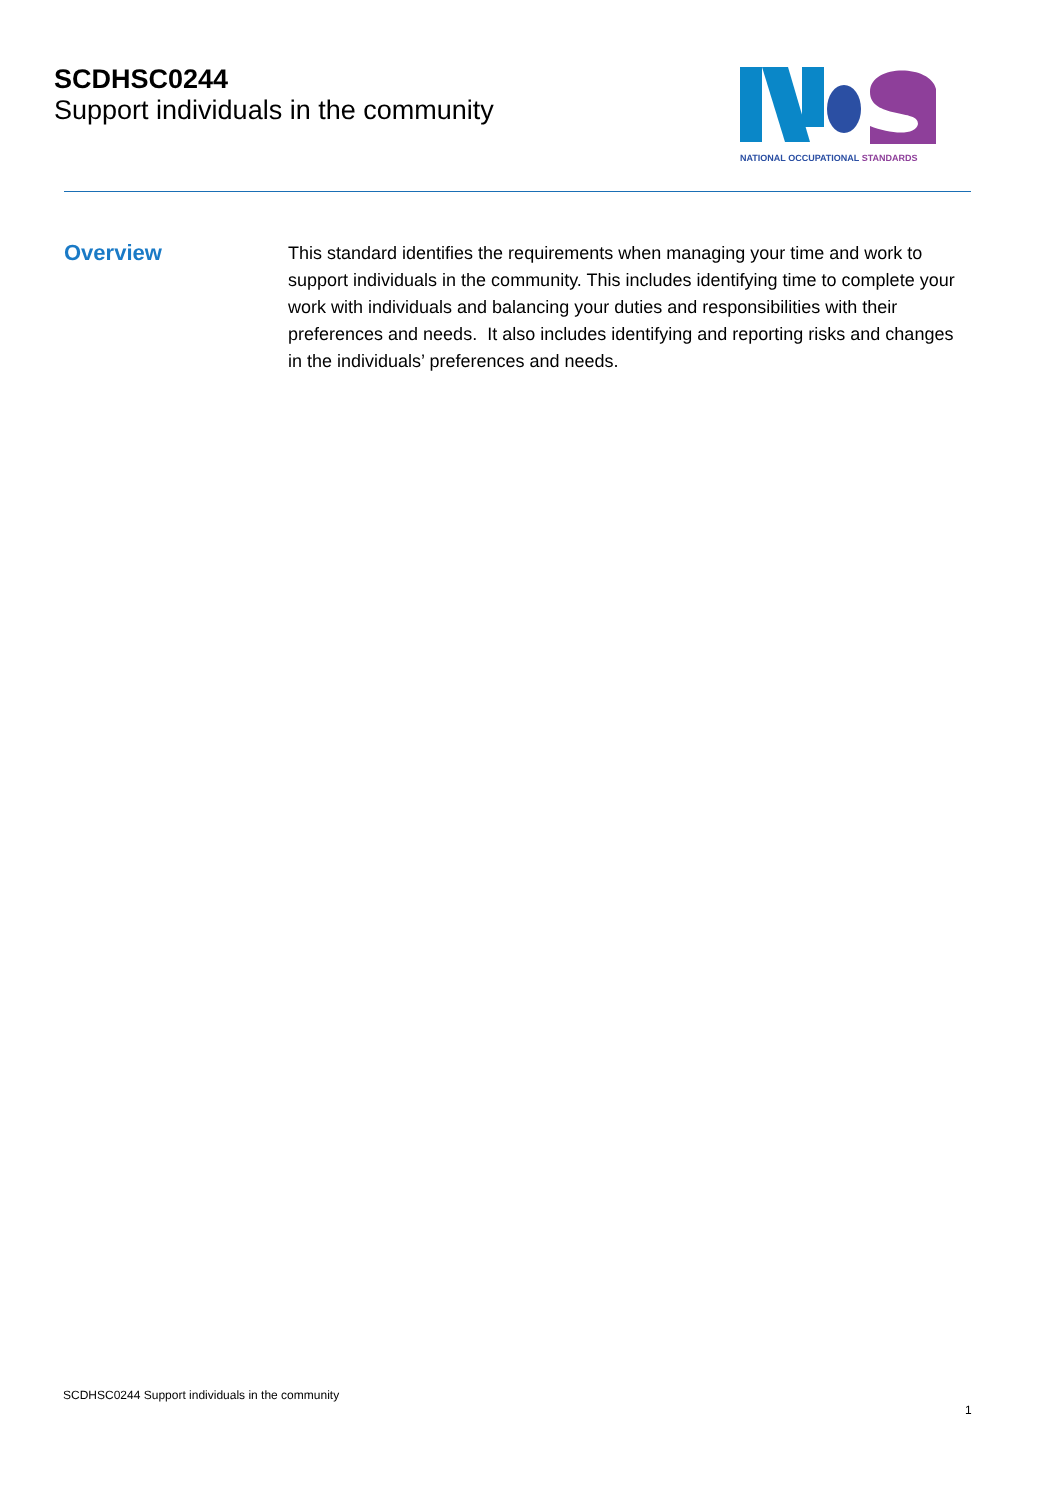SCDHSC0244
Support individuals in the community
NATIONAL OCCUPATIONAL STANDARDS
Overview
This standard identifies the requirements when managing your time and work to support individuals in the community. This includes identifying time to complete your work with individuals and balancing your duties and responsibilities with their preferences and needs. It also includes identifying and reporting risks and changes in the individuals’ preferences and needs.
SCDHSC0244 Support individuals in the community
1